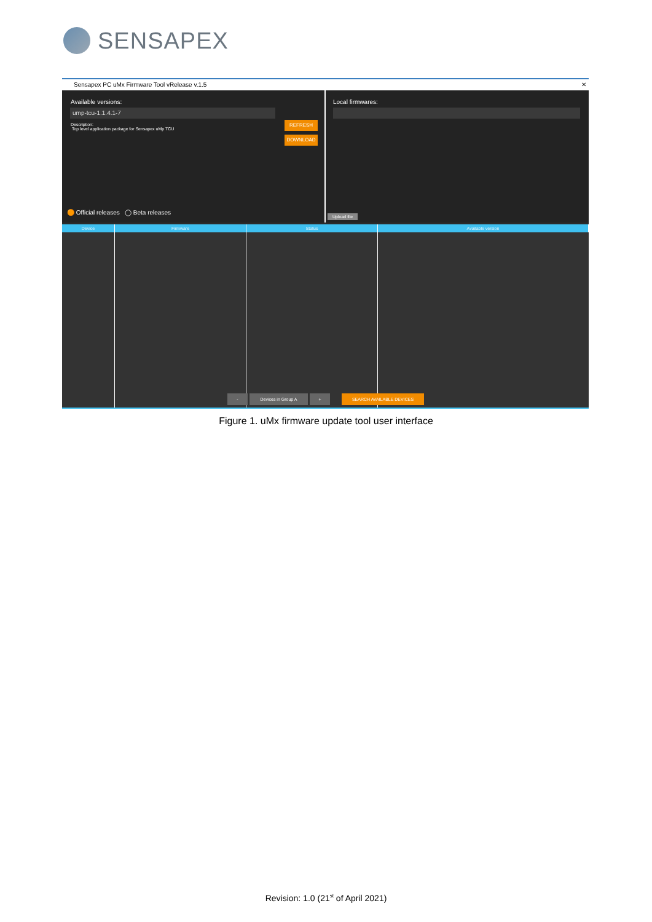SENSAPEX
Sensapex PC uMx Firmware Tool vRelease v.1.5 ✕
Available versions:
ump-tcu-1.1.4.1-7
Description:
Top level application package for Sensapex uMp TCU
REFRESH
DOWNLOAD
🟠 Official releases ◯ Beta releases
Local firmwares:
Upload file
Device Firmware Status Available version
- Devices in Group A + SEARCH AVAILABLE DEVICES
Figure 1. uMx firmware update tool user interface
Revision: 1.0 (21<sup>st</sup> of April 2021)